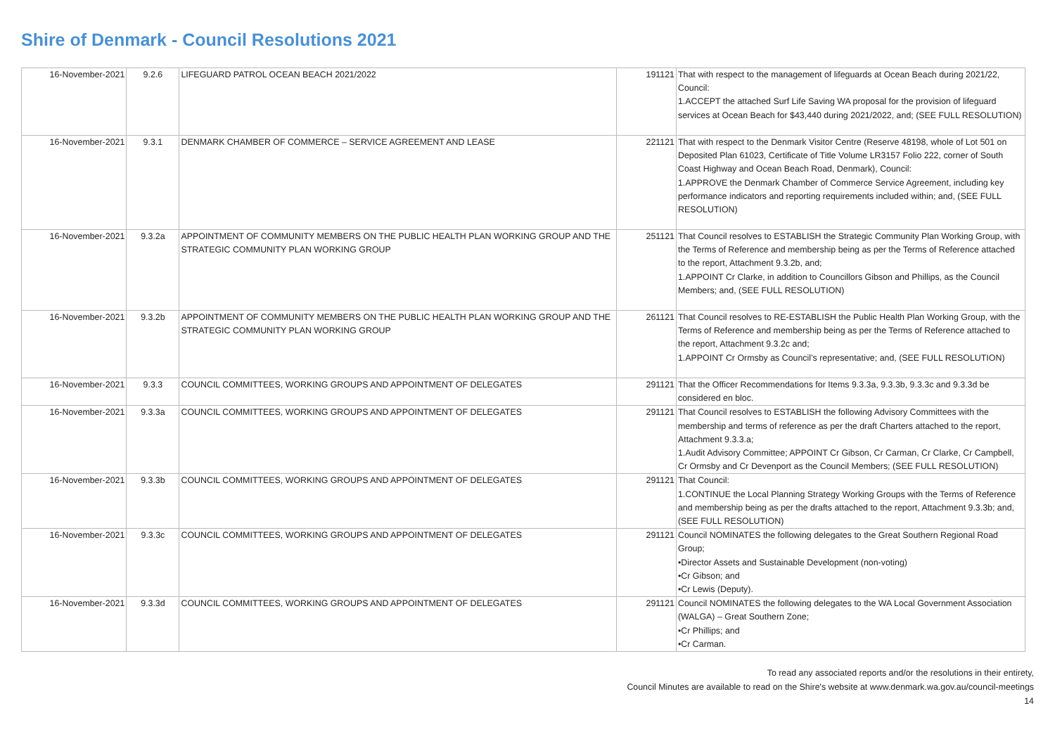Shire of Denmark - Council Resolutions 2021
| 16-November-2021 | 9.2.6 | LIFEGUARD PATROL OCEAN BEACH 2021/2022 | 191121 | That with respect to the management of lifeguards at Ocean Beach during 2021/22, Council: 1.ACCEPT the attached Surf Life Saving WA proposal for the provision of lifeguard services at Ocean Beach for $43,440 during 2021/2022, and; (SEE FULL RESOLUTION) |
| 16-November-2021 | 9.3.1 | DENMARK CHAMBER OF COMMERCE – SERVICE AGREEMENT AND LEASE | 221121 | That with respect to the Denmark Visitor Centre (Reserve 48198, whole of Lot 501 on Deposited Plan 61023, Certificate of Title Volume LR3157 Folio 222, corner of South Coast Highway and Ocean Beach Road, Denmark), Council: 1.APPROVE the Denmark Chamber of Commerce Service Agreement, including key performance indicators and reporting requirements included within; and, (SEE FULL RESOLUTION) |
| 16-November-2021 | 9.3.2a | APPOINTMENT OF COMMUNITY MEMBERS ON THE PUBLIC HEALTH PLAN WORKING GROUP AND THE STRATEGIC COMMUNITY PLAN WORKING GROUP | 251121 | That Council resolves to ESTABLISH the Strategic Community Plan Working Group, with the Terms of Reference and membership being as per the Terms of Reference attached to the report, Attachment 9.3.2b, and; 1.APPOINT Cr Clarke, in addition to Councillors Gibson and Phillips, as the Council Members; and, (SEE FULL RESOLUTION) |
| 16-November-2021 | 9.3.2b | APPOINTMENT OF COMMUNITY MEMBERS ON THE PUBLIC HEALTH PLAN WORKING GROUP AND THE STRATEGIC COMMUNITY PLAN WORKING GROUP | 261121 | That Council resolves to RE-ESTABLISH the Public Health Plan Working Group, with the Terms of Reference and membership being as per the Terms of Reference attached to the report, Attachment 9.3.2c and; 1.APPOINT Cr Ormsby as Council’s representative; and, (SEE FULL RESOLUTION) |
| 16-November-2021 | 9.3.3 | COUNCIL COMMITTEES, WORKING GROUPS AND APPOINTMENT OF DELEGATES | 291121 | That the Officer Recommendations for Items 9.3.3a, 9.3.3b, 9.3.3c and 9.3.3d be considered en bloc. |
| 16-November-2021 | 9.3.3a | COUNCIL COMMITTEES, WORKING GROUPS AND APPOINTMENT OF DELEGATES | 291121 | That Council resolves to ESTABLISH the following Advisory Committees with the membership and terms of reference as per the draft Charters attached to the report, Attachment 9.3.3.a; 1.Audit Advisory Committee; APPOINT Cr Gibson, Cr Carman, Cr Clarke, Cr Campbell, Cr Ormsby and Cr Devenport as the Council Members; (SEE FULL RESOLUTION) |
| 16-November-2021 | 9.3.3b | COUNCIL COMMITTEES, WORKING GROUPS AND APPOINTMENT OF DELEGATES | 291121 | That Council: 1.CONTINUE the Local Planning Strategy Working Groups with the Terms of Reference and membership being as per the drafts attached to the report, Attachment 9.3.3b; and, (SEE FULL RESOLUTION) |
| 16-November-2021 | 9.3.3c | COUNCIL COMMITTEES, WORKING GROUPS AND APPOINTMENT OF DELEGATES | 291121 | Council NOMINATES the following delegates to the Great Southern Regional Road Group; •Director Assets and Sustainable Development (non-voting) •Cr Gibson; and •Cr Lewis (Deputy). |
| 16-November-2021 | 9.3.3d | COUNCIL COMMITTEES, WORKING GROUPS AND APPOINTMENT OF DELEGATES | 291121 | Council NOMINATES the following delegates to the WA Local Government Association (WALGA) – Great Southern Zone; •Cr Phillips; and •Cr Carman. |
To read any associated reports and/or the resolutions in their entirety,
Council Minutes are available to read on the Shire's website at www.denmark.wa.gov.au/council-meetings
14